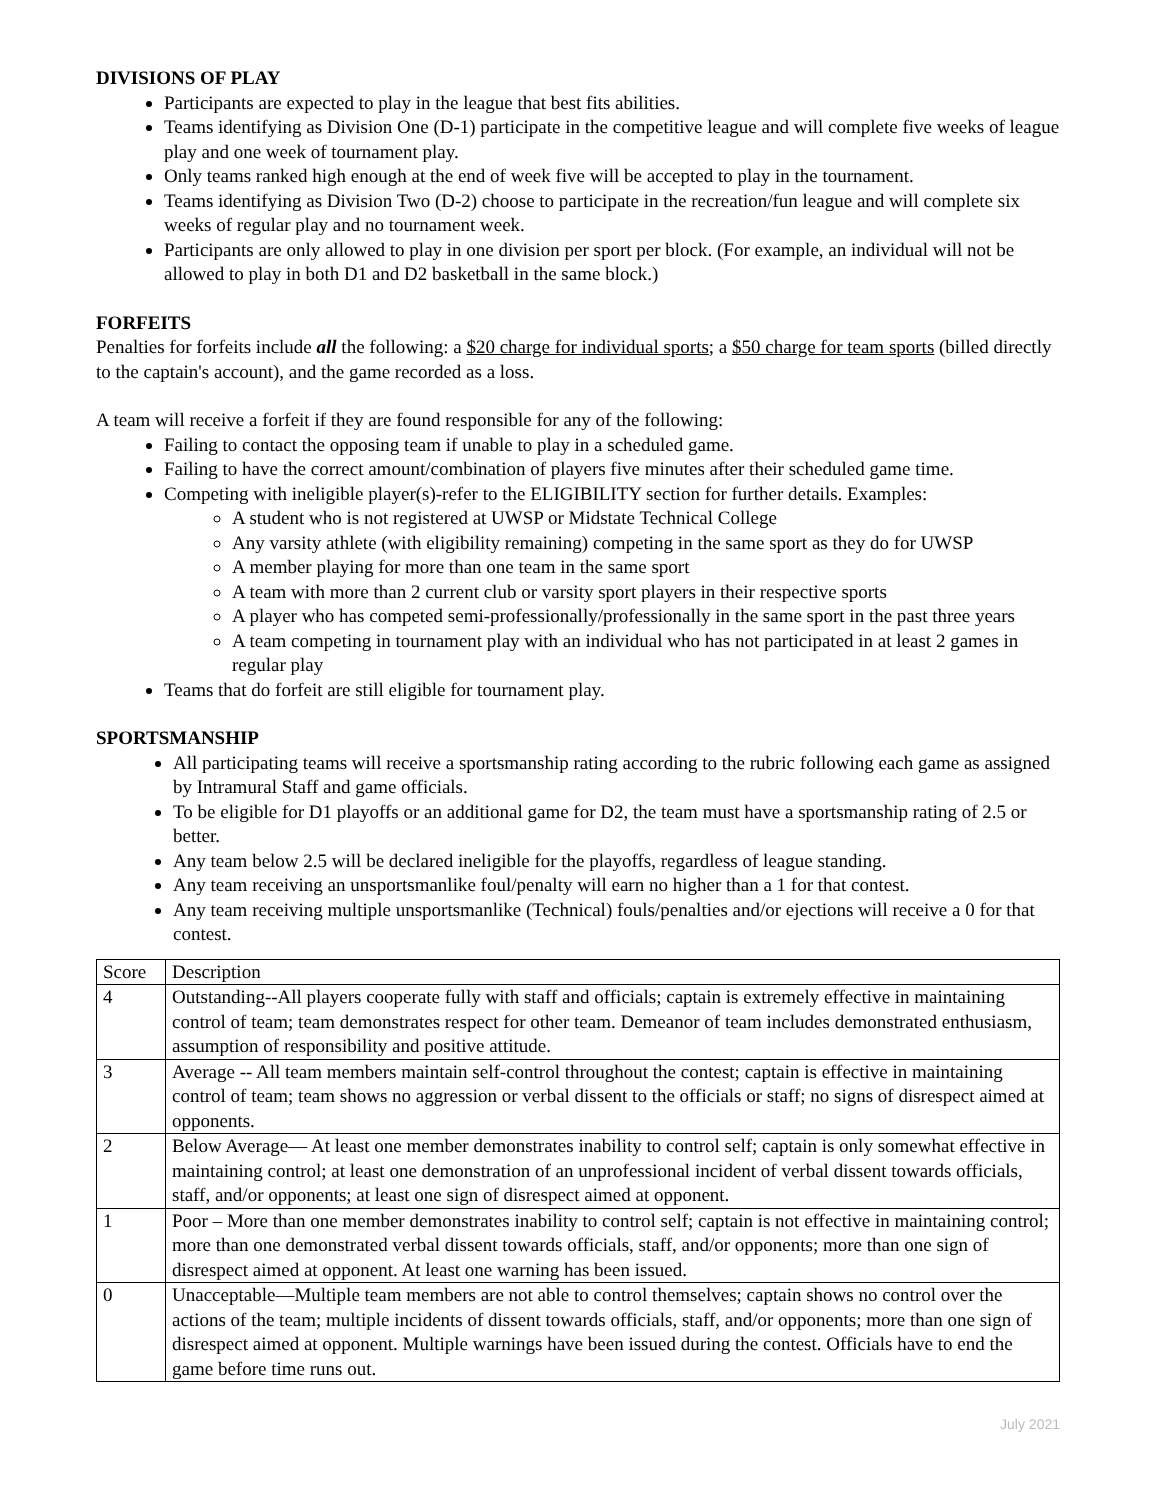DIVISIONS OF PLAY
Participants are expected to play in the league that best fits abilities.
Teams identifying as Division One (D-1) participate in the competitive league and will complete five weeks of league play and one week of tournament play.
Only teams ranked high enough at the end of week five will be accepted to play in the tournament.
Teams identifying as Division Two (D-2) choose to participate in the recreation/fun league and will complete six weeks of regular play and no tournament week.
Participants are only allowed to play in one division per sport per block. (For example, an individual will not be allowed to play in both D1 and D2 basketball in the same block.)
FORFEITS
Penalties for forfeits include all the following: a $20 charge for individual sports; a $50 charge for team sports (billed directly to the captain's account), and the game recorded as a loss.
A team will receive a forfeit if they are found responsible for any of the following:
Failing to contact the opposing team if unable to play in a scheduled game.
Failing to have the correct amount/combination of players five minutes after their scheduled game time.
Competing with ineligible player(s)-refer to the ELIGIBILITY section for further details. Examples:
A student who is not registered at UWSP or Midstate Technical College
Any varsity athlete (with eligibility remaining) competing in the same sport as they do for UWSP
A member playing for more than one team in the same sport
A team with more than 2 current club or varsity sport players in their respective sports
A player who has competed semi-professionally/professionally in the same sport in the past three years
A team competing in tournament play with an individual who has not participated in at least 2 games in regular play
Teams that do forfeit are still eligible for tournament play.
SPORTSMANSHIP
All participating teams will receive a sportsmanship rating according to the rubric following each game as assigned by Intramural Staff and game officials.
To be eligible for D1 playoffs or an additional game for D2, the team must have a sportsmanship rating of 2.5 or better.
Any team below 2.5 will be declared ineligible for the playoffs, regardless of league standing.
Any team receiving an unsportsmanlike foul/penalty will earn no higher than a 1 for that contest.
Any team receiving multiple unsportsmanlike (Technical) fouls/penalties and/or ejections will receive a 0 for that contest.
| Score | Description |
| --- | --- |
| 4 | Outstanding--All players cooperate fully with staff and officials; captain is extremely effective in maintaining control of team; team demonstrates respect for other team. Demeanor of team includes demonstrated enthusiasm, assumption of responsibility and positive attitude. |
| 3 | Average -- All team members maintain self-control throughout the contest; captain is effective in maintaining control of team; team shows no aggression or verbal dissent to the officials or staff; no signs of disrespect aimed at opponents. |
| 2 | Below Average— At least one member demonstrates inability to control self; captain is only somewhat effective in maintaining control; at least one demonstration of an unprofessional incident of verbal dissent towards officials, staff, and/or opponents; at least one sign of disrespect aimed at opponent. |
| 1 | Poor – More than one member demonstrates inability to control self; captain is not effective in maintaining control; more than one demonstrated verbal dissent towards officials, staff, and/or opponents; more than one sign of disrespect aimed at opponent. At least one warning has been issued. |
| 0 | Unacceptable—Multiple team members are not able to control themselves; captain shows no control over the actions of the team; multiple incidents of dissent towards officials, staff, and/or opponents; more than one sign of disrespect aimed at opponent. Multiple warnings have been issued during the contest. Officials have to end the game before time runs out. |
July 2021